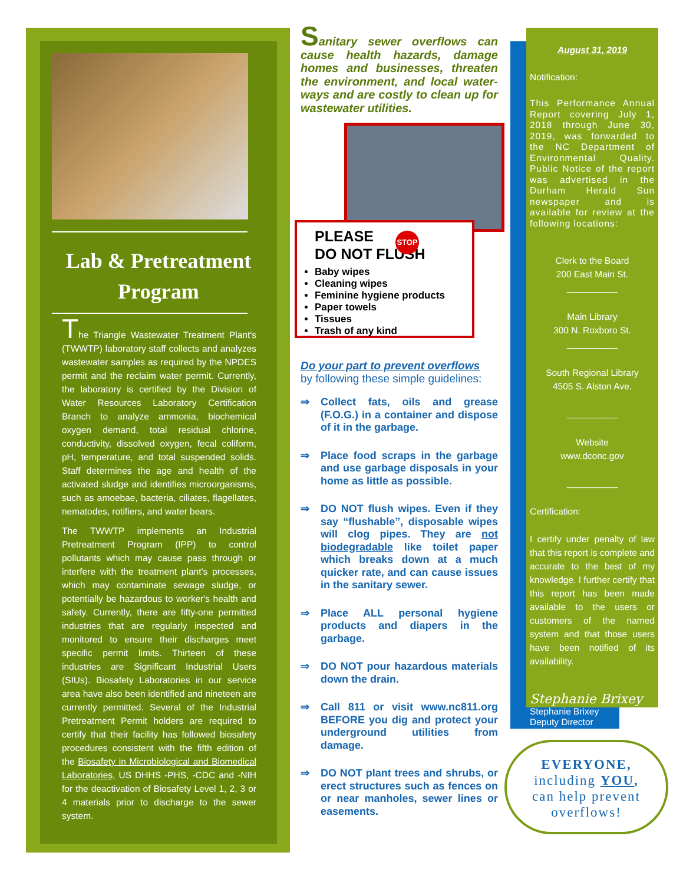Lab & Pretreatment
Program
The Triangle Wastewater Treatment Plant's (TWWTP) laboratory staff collects and analyzes wastewater samples as required by the NPDES permit and the reclaim water permit. Currently, the laboratory is certified by the Division of Water Resources Laboratory Certification Branch to analyze ammonia, biochemical oxygen demand, total residual chlorine, conductivity, dissolved oxygen, fecal coliform, pH, temperature, and total suspended solids. Staff determines the age and health of the activated sludge and identifies microorganisms, such as amoebae, bacteria, ciliates, flagellates, nematodes, rotifiers, and water bears.
The TWWTP implements an Industrial Pretreatment Program (IPP) to control pollutants which may cause pass through or interfere with the treatment plant's processes, which may contaminate sewage sludge, or potentially be hazardous to worker's health and safety. Currently, there are fifty-one permitted industries that are regularly inspected and monitored to ensure their discharges meet specific permit limits. Thirteen of these industries are Significant Industrial Users (SIUs). Biosafety Laboratories in our service area have also been identified and nineteen are currently permitted. Several of the Industrial Pretreatment Permit holders are required to certify that their facility has followed biosafety procedures consistent with the fifth edition of the Biosafety in Microbiological and Biomedical Laboratories, US DHHS -PHS, -CDC and -NIH for the deactivation of Biosafety Level 1, 2, 3 or 4 materials prior to discharge to the sewer system.
Sanitary sewer overflows can cause health hazards, damage homes and businesses, threaten the environment, and local water-ways and are costly to clean up for wastewater utilities.
PLEASE
DO NOT FLUSH
Baby wipes
Cleaning wipes
Feminine hygiene products
Paper towels
Tissues
Trash of any kind
STOP
Do your part to prevent overflows
by following these simple guidelines:
⇒ Collect fats, oils and grease (F.O.G.) in a container and dispose of it in the garbage.
⇒ Place food scraps in the garbage and use garbage disposals in your home as little as possible.
⇒ DO NOT flush wipes. Even if they say “flushable”, disposable wipes will clog pipes. They are not biodegradable like toilet paper which breaks down at a much quicker rate, and can cause issues in the sanitary sewer.
⇒ Place ALL personal hygiene products and diapers in the garbage.
⇒ DO NOT pour hazardous materials down the drain.
⇒ Call 811 or visit www.nc811.org BEFORE you dig and protect your underground utilities from damage.
⇒ DO NOT plant trees and shrubs, or erect structures such as fences on or near manholes, sewer lines or easements.
August 31, 2019
Notification:
This Performance Annual Report covering July 1, 2018 through June 30, 2019, was forwarded to the NC Department of Environmental Quality. Public Notice of the report was advertised in the Durham Herald Sun newspaper and is available for review at the following locations:
Clerk to the Board
200 East Main St.
__________
Main Library
300 N. Roxboro St.
__________
South Regional Library
4505 S. Alston Ave.
__________
Website
www.dconc.gov
__________
Certification:
I certify under penalty of law that this report is complete and accurate to the best of my knowledge. I further certify that this report has been made available to the users or customers of the named system and that those users have been notified of its availability.
Stephanie Brixey
Stephanie Brixey
Deputy Director
EVERYONE,
including YOU,
can help prevent
overflows!